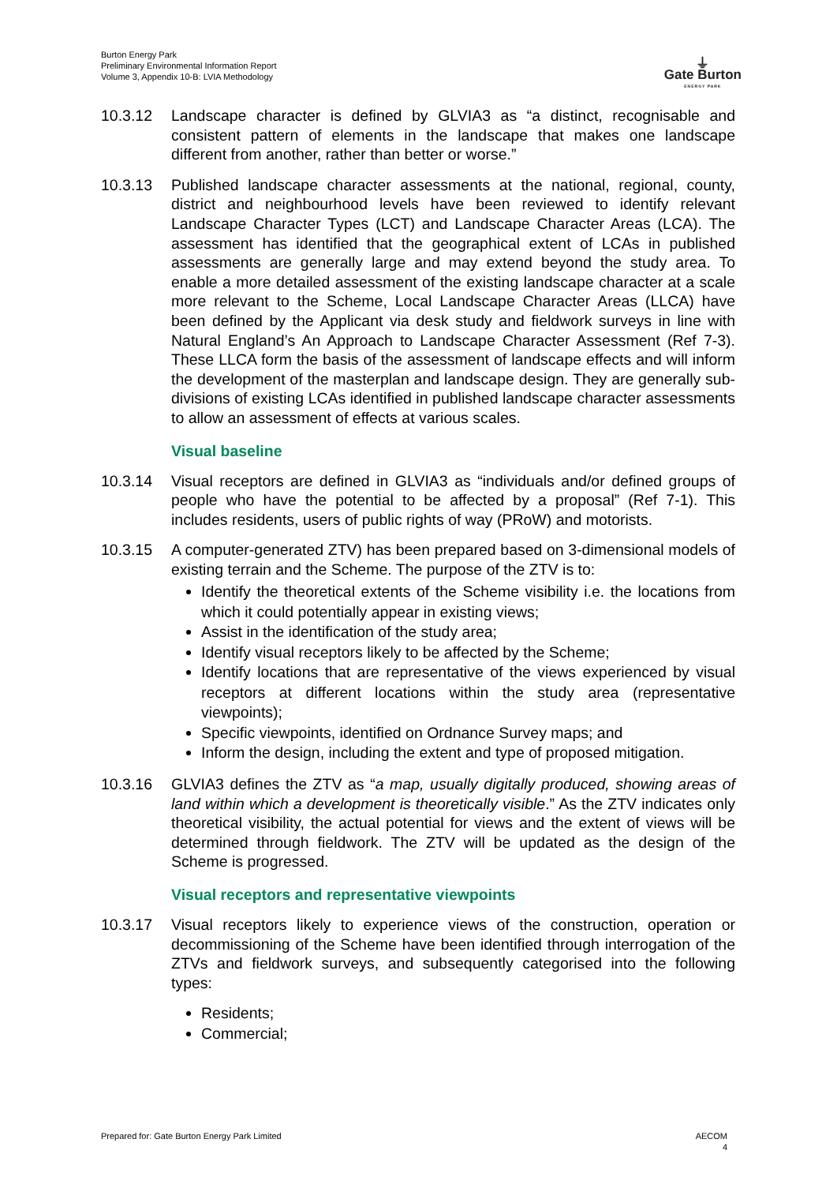Burton Energy Park
Preliminary Environmental Information Report
Volume 3, Appendix 10-B: LVIA Methodology
⏚
Gate Burton
ENERGY PARK
10.3.12 Landscape character is defined by GLVIA3 as “a distinct, recognisable and consistent pattern of elements in the landscape that makes one landscape different from another, rather than better or worse.”
10.3.13 Published landscape character assessments at the national, regional, county, district and neighbourhood levels have been reviewed to identify relevant Landscape Character Types (LCT) and Landscape Character Areas (LCA). The assessment has identified that the geographical extent of LCAs in published assessments are generally large and may extend beyond the study area. To enable a more detailed assessment of the existing landscape character at a scale more relevant to the Scheme, Local Landscape Character Areas (LLCA) have been defined by the Applicant via desk study and fieldwork surveys in line with Natural England’s An Approach to Landscape Character Assessment (Ref 7-3). These LLCA form the basis of the assessment of landscape effects and will inform the development of the masterplan and landscape design. They are generally sub-divisions of existing LCAs identified in published landscape character assessments to allow an assessment of effects at various scales.
Visual baseline
10.3.14 Visual receptors are defined in GLVIA3 as “individuals and/or defined groups of people who have the potential to be affected by a proposal” (Ref 7-1). This includes residents, users of public rights of way (PRoW) and motorists.
10.3.15 A computer-generated ZTV) has been prepared based on 3-dimensional models of existing terrain and the Scheme. The purpose of the ZTV is to:
Identify the theoretical extents of the Scheme visibility i.e. the locations from which it could potentially appear in existing views;
Assist in the identification of the study area;
Identify visual receptors likely to be affected by the Scheme;
Identify locations that are representative of the views experienced by visual receptors at different locations within the study area (representative viewpoints);
Specific viewpoints, identified on Ordnance Survey maps; and
Inform the design, including the extent and type of proposed mitigation.
10.3.16 GLVIA3 defines the ZTV as “a map, usually digitally produced, showing areas of land within which a development is theoretically visible.” As the ZTV indicates only theoretical visibility, the actual potential for views and the extent of views will be determined through fieldwork. The ZTV will be updated as the design of the Scheme is progressed.
Visual receptors and representative viewpoints
10.3.17 Visual receptors likely to experience views of the construction, operation or decommissioning of the Scheme have been identified through interrogation of the ZTVs and fieldwork surveys, and subsequently categorised into the following types:
Residents;
Commercial;
Prepared for: Gate Burton Energy Park Limited
AECOM
4